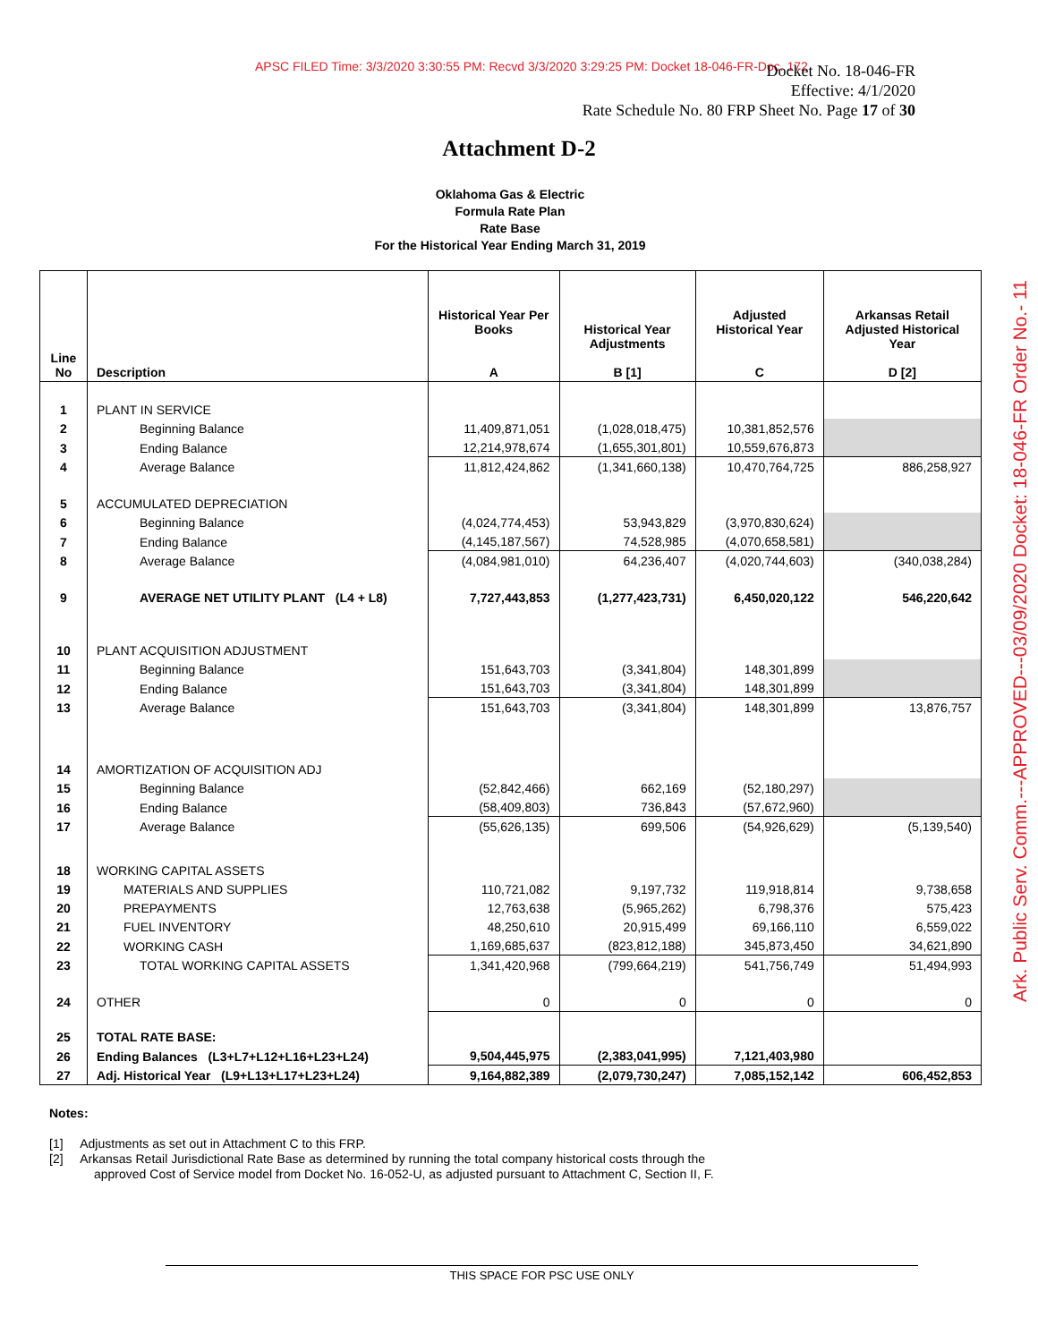APSC FILED Time: 3/3/2020 3:30:55 PM: Recvd 3/3/2020 3:29:25 PM: Docket 18-046-FR-Doc. 172
Docket No. 18-046-FR
Effective: 4/1/2020
Rate Schedule No. 80 FRP Sheet No. Page 17 of 30
Ark. Public Serv. Comm.---APPROVED---03/09/2020 Docket: 18-046-FR Order No.- 11
Attachment D-2
Oklahoma Gas & Electric
Formula Rate Plan
Rate Base
For the Historical Year Ending March 31, 2019
| Line No | Description | Historical Year Per Books A | Historical Year Adjustments B [1] | Adjusted Historical Year C | Arkansas Retail Adjusted Historical Year D [2] |
| --- | --- | --- | --- | --- | --- |
| 1 | PLANT IN SERVICE | | | | |
| 2 | Beginning Balance | 11,409,871,051 | (1,028,018,475) | 10,381,852,576 | |
| 3 | Ending Balance | 12,214,978,674 | (1,655,301,801) | 10,559,676,873 | |
| 4 | Average Balance | 11,812,424,862 | (1,341,660,138) | 10,470,764,725 | 886,258,927 |
| 5 | ACCUMULATED DEPRECIATION | | | | |
| 6 | Beginning Balance | (4,024,774,453) | 53,943,829 | (3,970,830,624) | |
| 7 | Ending Balance | (4,145,187,567) | 74,528,985 | (4,070,658,581) | |
| 8 | Average Balance | (4,084,981,010) | 64,236,407 | (4,020,744,603) | (340,038,284) |
| 9 | AVERAGE NET UTILITY PLANT (L4 + L8) | 7,727,443,853 | (1,277,423,731) | 6,450,020,122 | 546,220,642 |
| 10 | PLANT ACQUISITION ADJUSTMENT | | | | |
| 11 | Beginning Balance | 151,643,703 | (3,341,804) | 148,301,899 | |
| 12 | Ending Balance | 151,643,703 | (3,341,804) | 148,301,899 | |
| 13 | Average Balance | 151,643,703 | (3,341,804) | 148,301,899 | 13,876,757 |
| 14 | AMORTIZATION OF ACQUISITION ADJ | | | | |
| 15 | Beginning Balance | (52,842,466) | 662,169 | (52,180,297) | |
| 16 | Ending Balance | (58,409,803) | 736,843 | (57,672,960) | |
| 17 | Average Balance | (55,626,135) | 699,506 | (54,926,629) | (5,139,540) |
| 18 | WORKING CAPITAL ASSETS | | | | |
| 19 | MATERIALS AND SUPPLIES | 110,721,082 | 9,197,732 | 119,918,814 | 9,738,658 |
| 20 | PREPAYMENTS | 12,763,638 | (5,965,262) | 6,798,376 | 575,423 |
| 21 | FUEL INVENTORY | 48,250,610 | 20,915,499 | 69,166,110 | 6,559,022 |
| 22 | WORKING CASH | 1,169,685,637 | (823,812,188) | 345,873,450 | 34,621,890 |
| 23 | TOTAL WORKING CAPITAL ASSETS | 1,341,420,968 | (799,664,219) | 541,756,749 | 51,494,993 |
| 24 | OTHER | 0 | 0 | 0 | 0 |
| 25 | TOTAL RATE BASE: | | | | |
| 26 | Ending Balances (L3+L7+L12+L16+L23+L24) | 9,504,445,975 | (2,383,041,995) | 7,121,403,980 | |
| 27 | Adj. Historical Year (L9+L13+L17+L23+L24) | 9,164,882,389 | (2,079,730,247) | 7,085,152,142 | 606,452,853 |
Notes:
[1] Adjustments as set out in Attachment C to this FRP.
[2] Arkansas Retail Jurisdictional Rate Base as determined by running the total company historical costs through the
approved Cost of Service model from Docket No. 16-052-U, as adjusted pursuant to Attachment C, Section II, F.
THIS SPACE FOR PSC USE ONLY